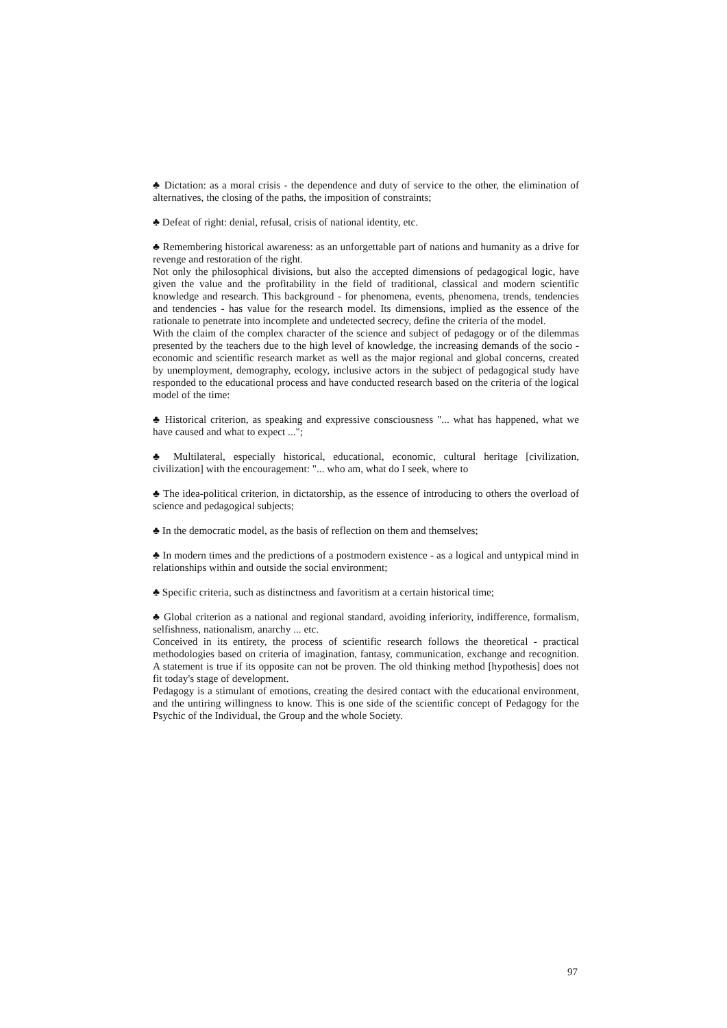♣ Dictation: as a moral crisis - the dependence and duty of service to the other, the elimination of alternatives, the closing of the paths, the imposition of constraints;
♣ Defeat of right: denial, refusal, crisis of national identity, etc.
♣ Remembering historical awareness: as an unforgettable part of nations and humanity as a drive for revenge and restoration of the right.
Not only the philosophical divisions, but also the accepted dimensions of pedagogical logic, have given the value and the profitability in the field of traditional, classical and modern scientific knowledge and research. This background - for phenomena, events, phenomena, trends, tendencies and tendencies - has value for the research model. Its dimensions, implied as the essence of the rationale to penetrate into incomplete and undetected secrecy, define the criteria of the model.
With the claim of the complex character of the science and subject of pedagogy or of the dilemmas presented by the teachers due to the high level of knowledge, the increasing demands of the socio - economic and scientific research market as well as the major regional and global concerns, created by unemployment, demography, ecology, inclusive actors in the subject of pedagogical study have responded to the educational process and have conducted research based on the criteria of the logical model of the time:
♣ Historical criterion, as speaking and expressive consciousness "... what has happened, what we have caused and what to expect ...";
♣ Multilateral, especially historical, educational, economic, cultural heritage [civilization, civilization] with the encouragement: "... who am, what do I seek, where to
♣ The idea-political criterion, in dictatorship, as the essence of introducing to others the overload of science and pedagogical subjects;
♣ In the democratic model, as the basis of reflection on them and themselves;
♣ In modern times and the predictions of a postmodern existence - as a logical and untypical mind in relationships within and outside the social environment;
♣ Specific criteria, such as distinctness and favoritism at a certain historical time;
♣ Global criterion as a national and regional standard, avoiding inferiority, indifference, formalism, selfishness, nationalism, anarchy ... etc.
Conceived in its entirety, the process of scientific research follows the theoretical - practical methodologies based on criteria of imagination, fantasy, communication, exchange and recognition. A statement is true if its opposite can not be proven. The old thinking method [hypothesis] does not fit today's stage of development.
Pedagogy is a stimulant of emotions, creating the desired contact with the educational environment, and the untiring willingness to know. This is one side of the scientific concept of Pedagogy for the Psychic of the Individual, the Group and the whole Society.
97